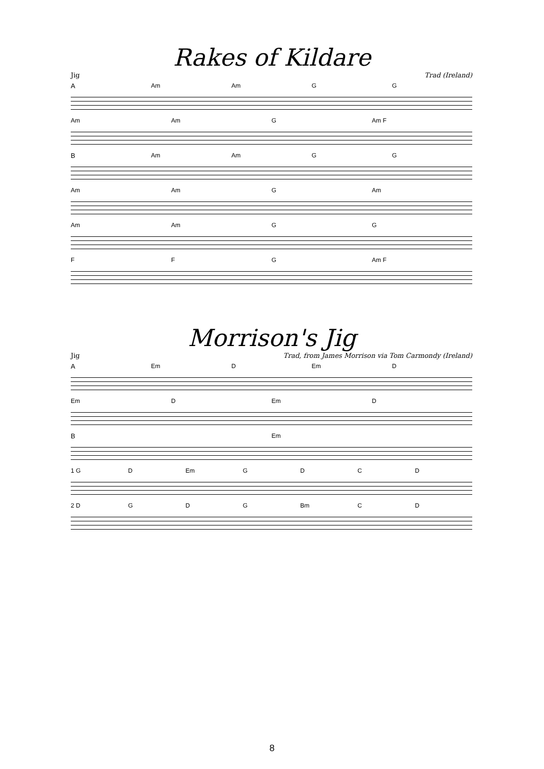Rakes of Kildare
Jig Trad (Ireland)
A Am Am G G
Am Am G Am F
B Am Am G G
Am Am G Am
Am Am G G
F F G Am F
Morrison's Jig
Jig Trad, from James Morrison via Tom Carmondy (Ireland)
A Em D Em D
Em D Em D
B Em
1 G D Em GDCD
2 D G D G Bm C D
8